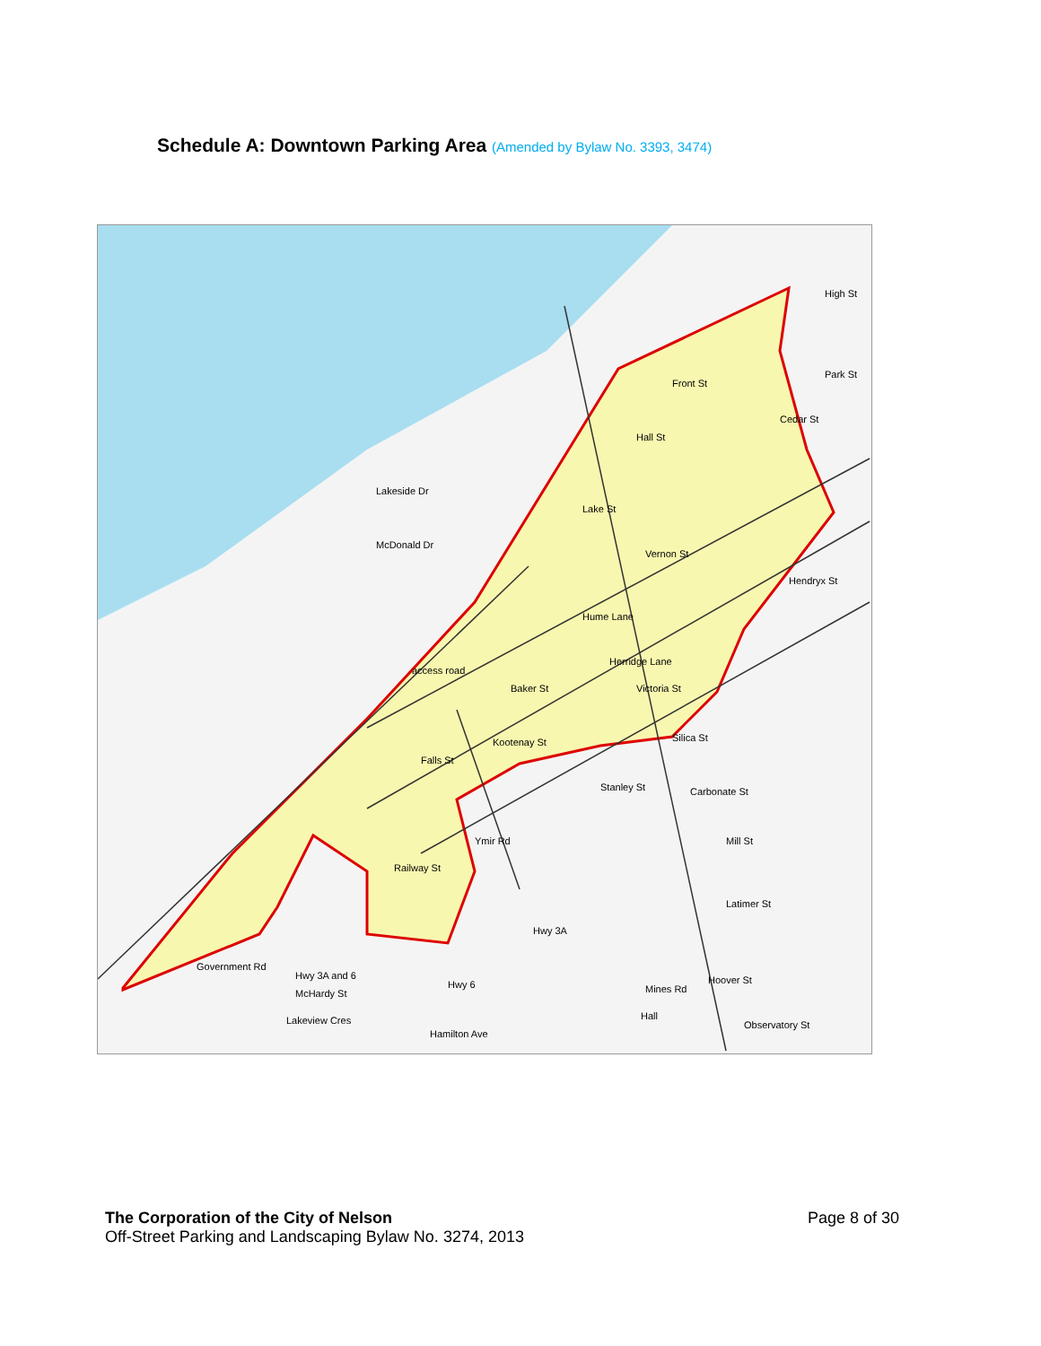Schedule A: Downtown Parking Area (Amended by Bylaw No. 3393, 3474)
Lakeside Dr
Front St
Cedar St
Hall St
Lake St
Vernon St
Hume Lane
Baker St
Herridge Lane
Victoria St
Silica St
Carbonate St
Mill St
Latimer St
Hoover St
Observatory St
Mines Rd
Ymir Rd
Falls St
Kootenay St
Stanley St
Railway St
Government Rd
Hwy 3A and 6
McHardy St
Lakeview Cres
Hamilton Ave
Hwy 6
Hwy 3A
McDonald Dr
access road
Hendryx St
High St
Park St
Hall
The Corporation of the City of Nelson
Off-Street Parking and Landscaping Bylaw No. 3274, 2013
Page 8 of 30